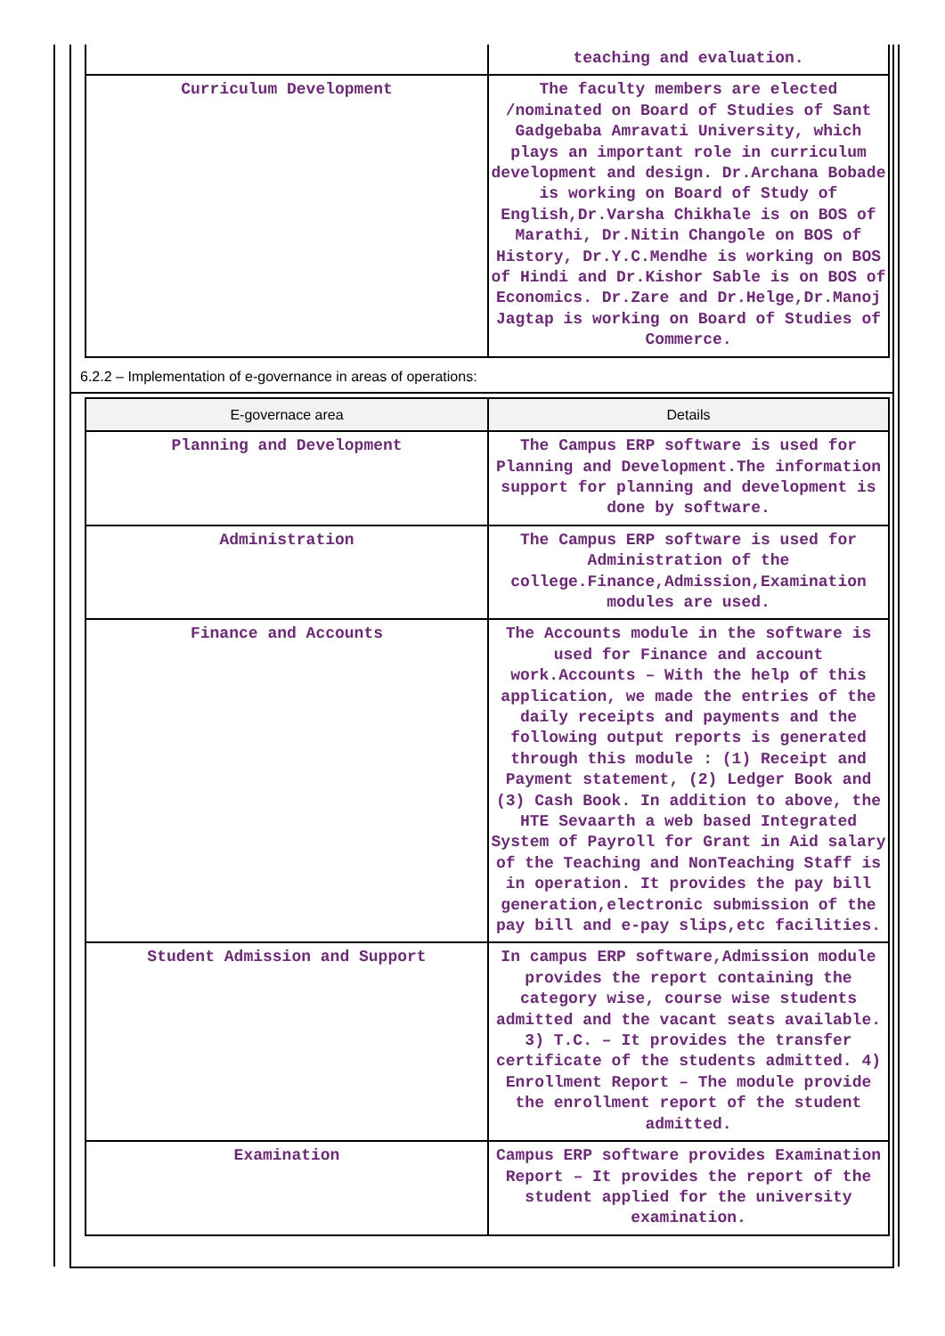| | teaching and evaluation. |
| Curriculum Development | The faculty members are elected /nominated on Board of Studies of Sant Gadgebaba Amravati University, which plays an important role in curriculum development and design. Dr.Archana Bobade is working on Board of Study of English,Dr.Varsha Chikhale is on BOS of Marathi, Dr.Nitin Changole on BOS of History, Dr.Y.C.Mendhe is working on BOS of Hindi and Dr.Kishor Sable is on BOS of Economics. Dr.Zare and Dr.Helge,Dr.Manoj Jagtap is working on Board of Studies of Commerce. |
6.2.2 – Implementation of e-governance in areas of operations:
| E-governace area | Details |
| --- | --- |
| Planning and Development | The Campus ERP software is used for Planning and Development.The information support for planning and development is done by software. |
| Administration | The Campus ERP software is used for Administration of the college.Finance,Admission,Examination modules are used. |
| Finance and Accounts | The Accounts module in the software is used for Finance and account work.Accounts – With the help of this application, we made the entries of the daily receipts and payments and the following output reports is generated through this module : (1) Receipt and Payment statement, (2) Ledger Book and (3) Cash Book. In addition to above, the HTE Sevaarth a web based Integrated System of Payroll for Grant in Aid salary of the Teaching and NonTeaching Staff is in operation. It provides the pay bill generation,electronic submission of the pay bill and e-pay slips,etc facilities. |
| Student Admission and Support | In campus ERP software,Admission module provides the report containing the category wise, course wise students admitted and the vacant seats available. 3) T.C. – It provides the transfer certificate of the students admitted. 4) Enrollment Report – The module provide the enrollment report of the student admitted. |
| Examination | Campus ERP software provides Examination Report – It provides the report of the student applied for the university examination. |